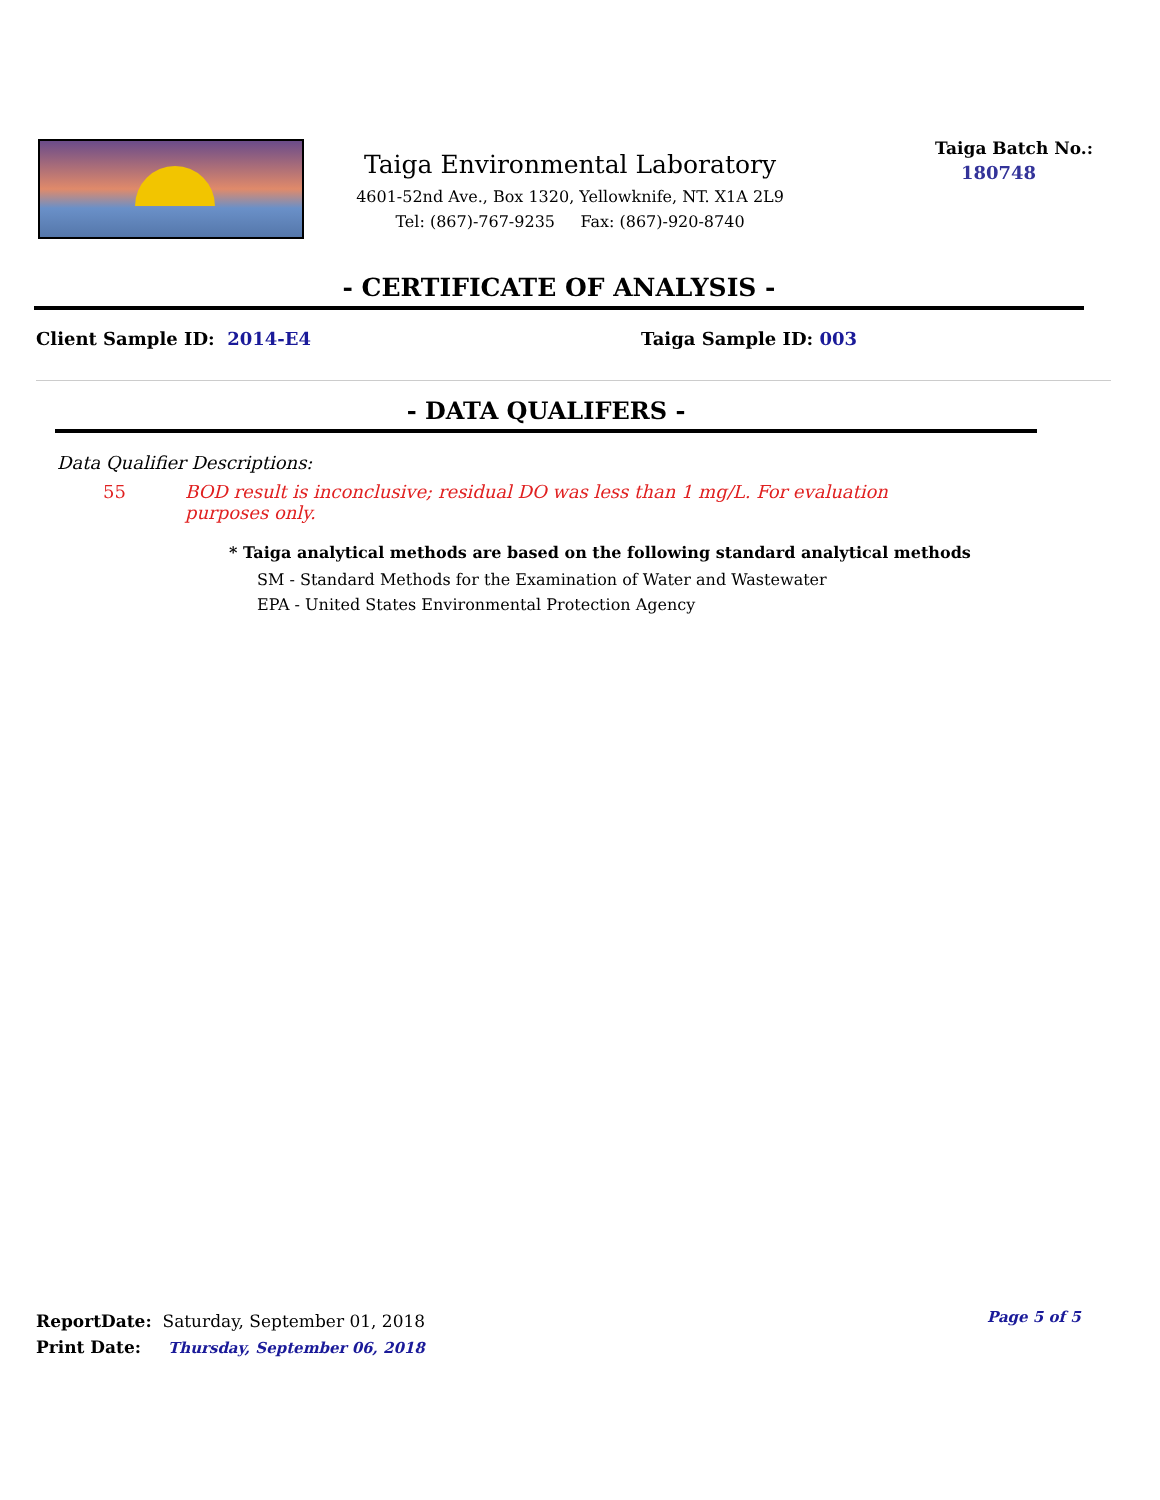Taiga Environmental Laboratory
4601-52nd Ave., Box 1320, Yellowknife, NT. X1A 2L9
Tel: (867)-767-9235 Fax: (867)-920-8740
Taiga Batch No.:
180748
- CERTIFICATE OF ANALYSIS -
Client Sample ID: 2014-E4 Taiga Sample ID: 003
- DATA QUALIFERS -
Data Qualifier Descriptions:
55 BOD result is inconclusive; residual DO was less than 1 mg/L. For evaluation purposes only.
* Taiga analytical methods are based on the following standard analytical methods
SM - Standard Methods for the Examination of Water and Wastewater
EPA - United States Environmental Protection Agency
ReportDate: Saturday, September 01, 2018
Print Date: Thursday, September 06, 2018
Page 5 of 5